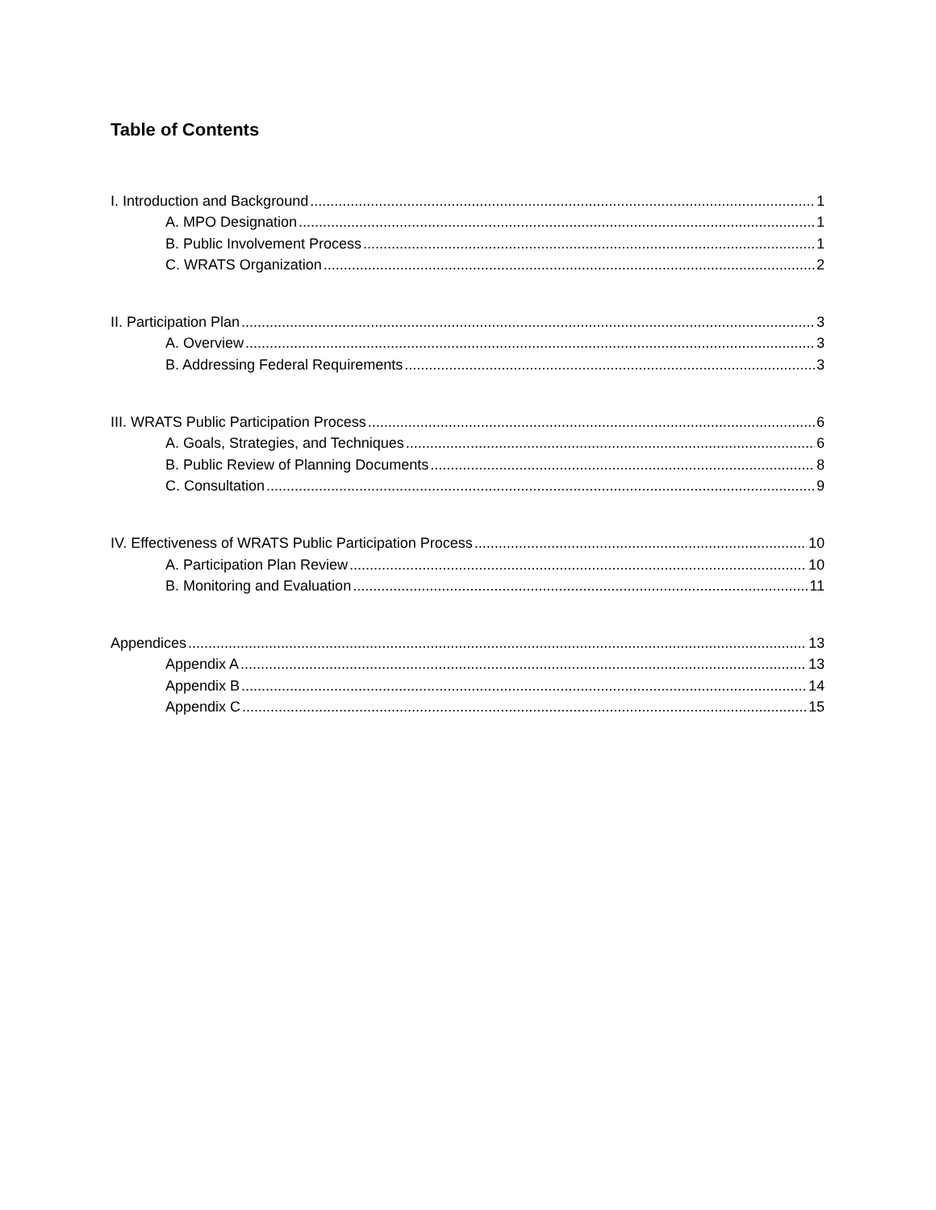Table of Contents
I. Introduction and Background 1
A. MPO Designation 1
B. Public Involvement Process 1
C. WRATS Organization 2
II. Participation Plan 3
A. Overview 3
B. Addressing Federal Requirements 3
III. WRATS Public Participation Process 6
A. Goals, Strategies, and Techniques 6
B. Public Review of Planning Documents 8
C. Consultation 9
IV. Effectiveness of WRATS Public Participation Process 10
A. Participation Plan Review 10
B. Monitoring and Evaluation 11
Appendices 13
Appendix A 13
Appendix B 14
Appendix C 15